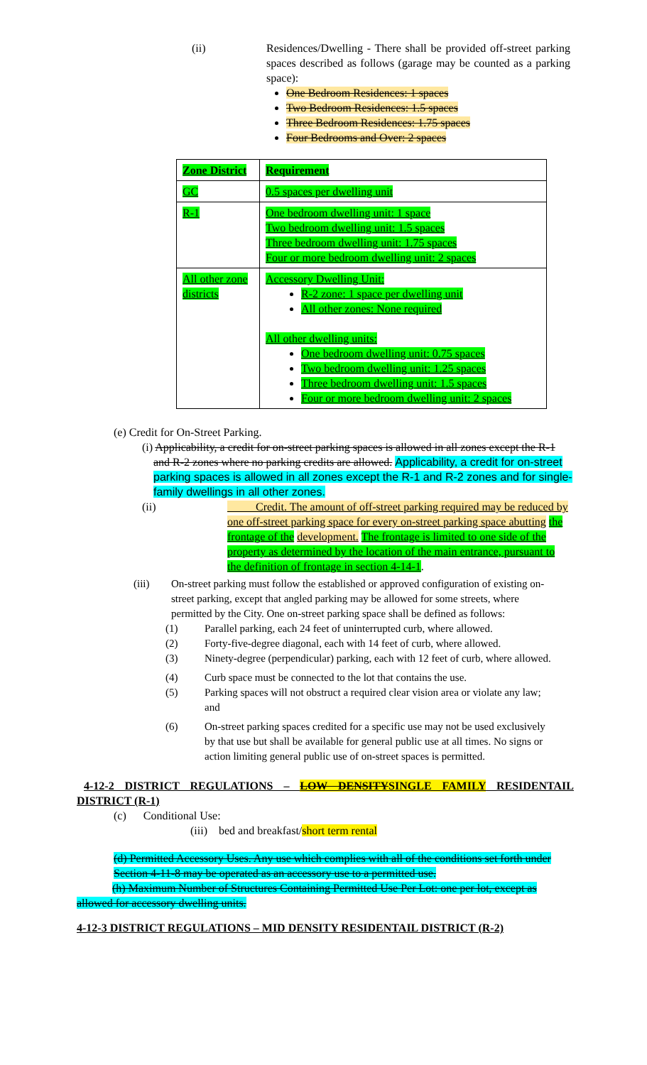(ii) Residences/Dwelling - There shall be provided off-street parking spaces described as follows (garage may be counted as a parking space):
One Bedroom Residences: 1 spaces
Two Bedroom Residences: 1.5 spaces
Three Bedroom Residences: 1.75 spaces
Four Bedrooms and Over: 2 spaces
| Zone District | Requirement |
| GC | 0.5 spaces per dwelling unit |
| R-1 | One bedroom dwelling unit: 1 space Two bedroom dwelling unit: 1.5 spaces Three bedroom dwelling unit: 1.75 spaces Four or more bedroom dwelling unit: 2 spaces |
| All other zone districts | Accessory Dwelling Unit: R-2 zone: 1 space per dwelling unit All other zones: None required All other dwelling units: One bedroom dwelling unit: 0.75 spaces Two bedroom dwelling unit: 1.25 spaces Three bedroom dwelling unit: 1.5 spaces Four or more bedroom dwelling unit: 2 spaces |
(e) Credit for On-Street Parking.
(i) Applicability, a credit for on-street parking spaces is allowed in all zones except the R-1 and R-2 zones where no parking credits are allowed. Applicability, a credit for on-street parking spaces is allowed in all zones except the R-1 and R-2 zones and for single-family dwellings in all other zones.
(ii) Credit. The amount of off-street parking required may be reduced by one off-street parking space for every on-street parking space abutting the frontage of the development. The frontage is limited to one side of the property as determined by the location of the main entrance, pursuant to the definition of frontage in section 4-14-1.
(iii) On-street parking must follow the established or approved configuration of existing on-street parking, except that angled parking may be allowed for some streets, where permitted by the City. One on-street parking space shall be defined as follows:
(1) Parallel parking, each 24 feet of uninterrupted curb, where allowed.
(2) Forty-five-degree diagonal, each with 14 feet of curb, where allowed.
(3) Ninety-degree (perpendicular) parking, each with 12 feet of curb, where allowed.
(4) Curb space must be connected to the lot that contains the use.
(5) Parking spaces will not obstruct a required clear vision area or violate any law; and
(6) On-street parking spaces credited for a specific use may not be used exclusively by that use but shall be available for general public use at all times. No signs or action limiting general public use of on-street spaces is permitted.
4-12-2 DISTRICT REGULATIONS – LOW DENSITYSINGLE FAMILY RESIDENTAIL DISTRICT (R-1)
(c) Conditional Use:
(iii) bed and breakfast/short term rental
(d) Permitted Accessory Uses. Any use which complies with all of the conditions set forth under Section 4-11-8 may be operated as an accessory use to a permitted use.
(h) Maximum Number of Structures Containing Permitted Use Per Lot: one per lot, except as allowed for accessory dwelling units.
4-12-3 DISTRICT REGULATIONS – MID DENSITY RESIDENTAIL DISTRICT (R-2)